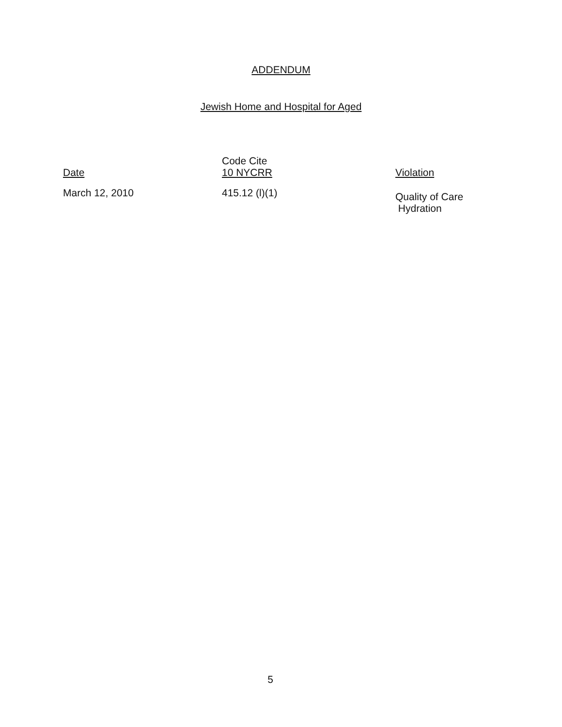ADDENDUM
Jewish Home and Hospital for Aged
| Date | Code Cite 10 NYCRR | Violation |
| --- | --- | --- |
| March 12, 2010 | 415.12 (l)(1) | Quality of Care Hydration |
5